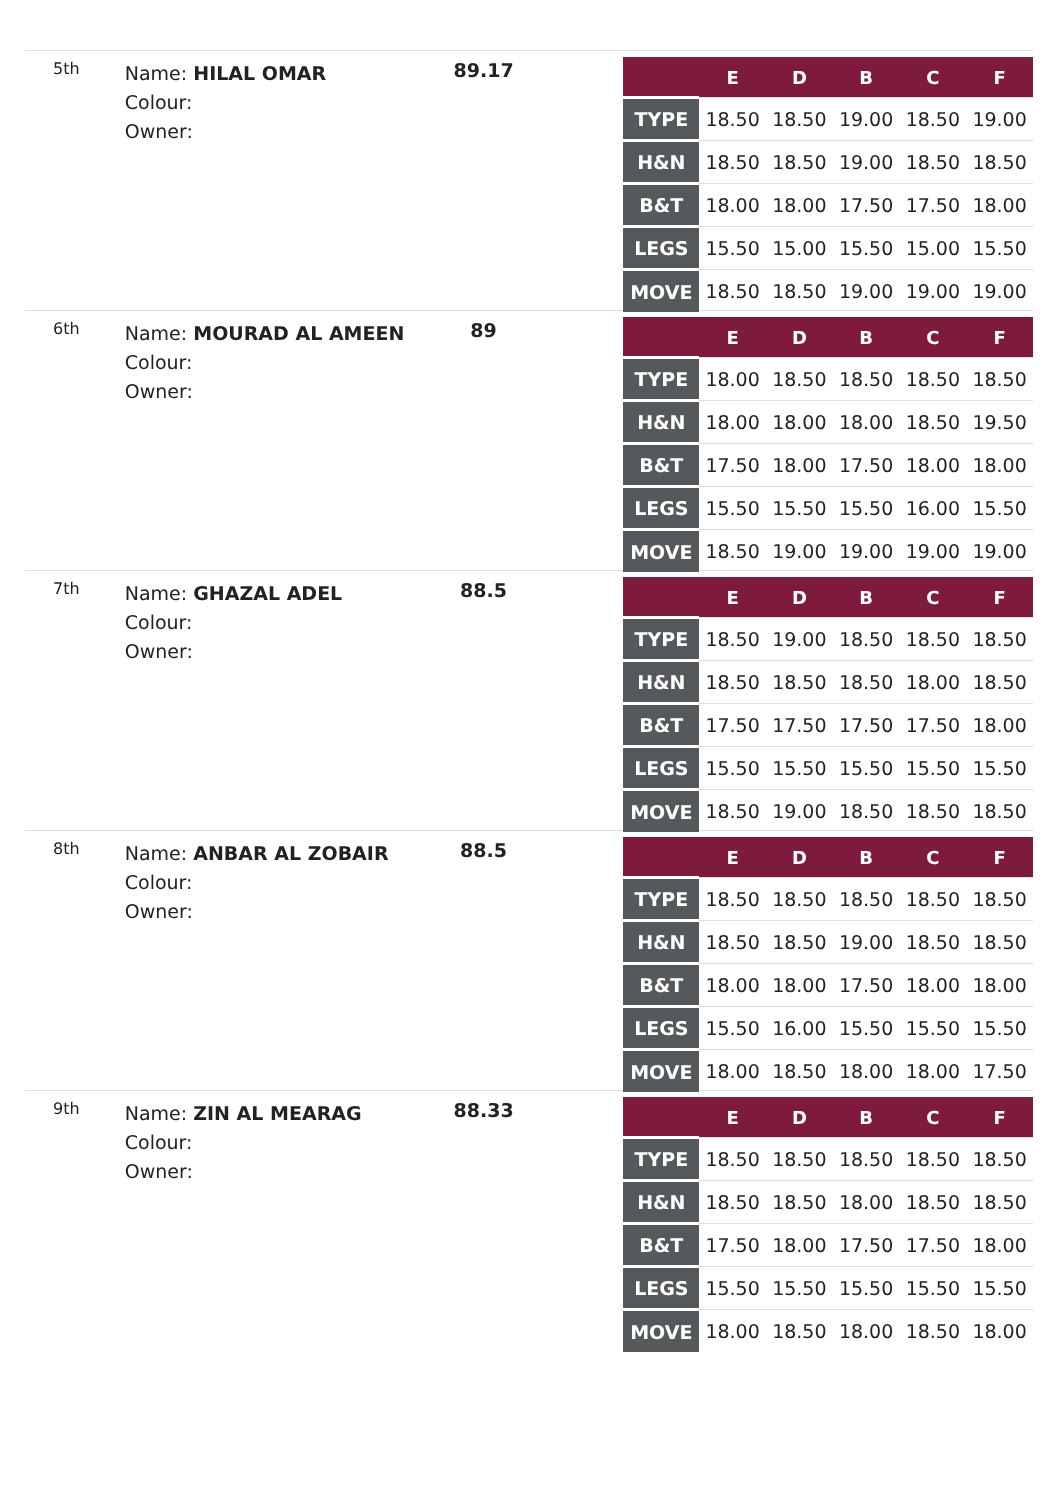5th
Name: HILAL OMAR
Colour:
Owner:
89.17
| | E | D | B | C | F |
| --- | --- | --- | --- | --- | --- |
| TYPE | 18.50 | 18.50 | 19.00 | 18.50 | 19.00 |
| H&N | 18.50 | 18.50 | 19.00 | 18.50 | 18.50 |
| B&T | 18.00 | 18.00 | 17.50 | 17.50 | 18.00 |
| LEGS | 15.50 | 15.00 | 15.50 | 15.00 | 15.50 |
| MOVE | 18.50 | 18.50 | 19.00 | 19.00 | 19.00 |
6th
Name: MOURAD AL AMEEN
Colour:
Owner:
89
| | E | D | B | C | F |
| --- | --- | --- | --- | --- | --- |
| TYPE | 18.00 | 18.50 | 18.50 | 18.50 | 18.50 |
| H&N | 18.00 | 18.00 | 18.00 | 18.50 | 19.50 |
| B&T | 17.50 | 18.00 | 17.50 | 18.00 | 18.00 |
| LEGS | 15.50 | 15.50 | 15.50 | 16.00 | 15.50 |
| MOVE | 18.50 | 19.00 | 19.00 | 19.00 | 19.00 |
7th
Name: GHAZAL ADEL
Colour:
Owner:
88.5
| | E | D | B | C | F |
| --- | --- | --- | --- | --- | --- |
| TYPE | 18.50 | 19.00 | 18.50 | 18.50 | 18.50 |
| H&N | 18.50 | 18.50 | 18.50 | 18.00 | 18.50 |
| B&T | 17.50 | 17.50 | 17.50 | 17.50 | 18.00 |
| LEGS | 15.50 | 15.50 | 15.50 | 15.50 | 15.50 |
| MOVE | 18.50 | 19.00 | 18.50 | 18.50 | 18.50 |
8th
Name: ANBAR AL ZOBAIR
Colour:
Owner:
88.5
| | E | D | B | C | F |
| --- | --- | --- | --- | --- | --- |
| TYPE | 18.50 | 18.50 | 18.50 | 18.50 | 18.50 |
| H&N | 18.50 | 18.50 | 19.00 | 18.50 | 18.50 |
| B&T | 18.00 | 18.00 | 17.50 | 18.00 | 18.00 |
| LEGS | 15.50 | 16.00 | 15.50 | 15.50 | 15.50 |
| MOVE | 18.00 | 18.50 | 18.00 | 18.00 | 17.50 |
9th
Name: ZIN AL MEARAG
Colour:
Owner:
88.33
| | E | D | B | C | F |
| --- | --- | --- | --- | --- | --- |
| TYPE | 18.50 | 18.50 | 18.50 | 18.50 | 18.50 |
| H&N | 18.50 | 18.50 | 18.00 | 18.50 | 18.50 |
| B&T | 17.50 | 18.00 | 17.50 | 17.50 | 18.00 |
| LEGS | 15.50 | 15.50 | 15.50 | 15.50 | 15.50 |
| MOVE | 18.00 | 18.50 | 18.00 | 18.50 | 18.00 |